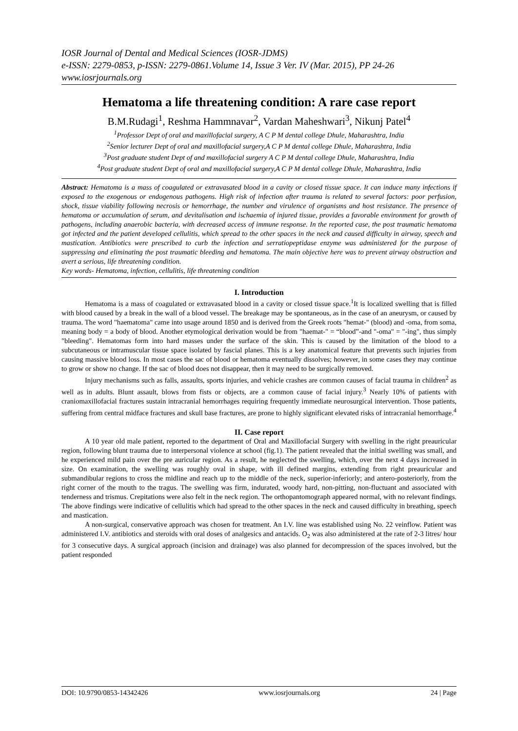IOSR Journal of Dental and Medical Sciences (IOSR-JDMS)
e-ISSN: 2279-0853, p-ISSN: 2279-0861.Volume 14, Issue 3 Ver. IV (Mar. 2015), PP 24-26
www.iosrjournals.org
Hematoma a life threatening condition: A rare case report
B.M.Rudagi<sup>1</sup>, Reshma Hammnavar<sup>2</sup>, Vardan Maheshwari<sup>3</sup>, Nikunj Patel<sup>4</sup>
<sup>1</sup> Professor Dept of oral and maxillofacial surgery, A C P M dental college Dhule, Maharashtra, India
<sup>2</sup> Senior lecturer Dept of oral and maxillofacial surgery,A C P M dental college Dhule, Maharashtra, India
<sup>3</sup> Post graduate student Dept of and maxillofacial surgery A C P M dental college Dhule, Maharashtra, India
<sup>4</sup> Post graduate student Dept of oral and maxillofacial surgery,A C P M dental college Dhule, Maharashtra, India
Abstract: Hematoma is a mass of coagulated or extravasated blood in a cavity or closed tissue space. It can induce many infections if exposed to the exogenous or endogenous pathogens. High risk of infection after trauma is related to several factors: poor perfusion, shock, tissue viability following necrosis or hemorrhage, the number and virulence of organisms and host resistance. The presence of hematoma or accumulation of serum, and devitalisation and ischaemia of injured tissue, provides a favorable environment for growth of pathogens, including anaerobic bacteria, with decreased access of immune response. In the reported case, the post traumatic hematoma got infected and the patient developed cellulitis, which spread to the other spaces in the neck and caused difficulty in airway, speech and mastication. Antibiotics were prescribed to curb the infection and serratiopeptidase enzyme was administered for the purpose of suppressing and eliminating the post traumatic bleeding and hematoma. The main objective here was to prevent airway obstruction and avert a serious, life threatening condition.
Key words- Hematoma, infection, cellulitis, life threatening condition
I. Introduction
Hematoma is a mass of coagulated or extravasated blood in a cavity or closed tissue space.<sup>1</sup>It is localized swelling that is filled with blood caused by a break in the wall of a blood vessel. The breakage may be spontaneous, as in the case of an aneurysm, or caused by trauma. The word "haematoma" came into usage around 1850 and is derived from the Greek roots "hemat-" (blood) and -oma, from soma, meaning body = a body of blood. Another etymological derivation would be from "haemat-" = “blood”-and "-oma" = "-ing", thus simply "bleeding". Hematomas form into hard masses under the surface of the skin. This is caused by the limitation of the blood to a subcutaneous or intramuscular tissue space isolated by fascial planes. This is a key anatomical feature that prevents such injuries from causing massive blood loss. In most cases the sac of blood or hematoma eventually dissolves; however, in some cases they may continue to grow or show no change. If the sac of blood does not disappear, then it may need to be surgically removed.
Injury mechanisms such as falls, assaults, sports injuries, and vehicle crashes are common causes of facial trauma in children<sup>2</sup> as well as in adults. Blunt assault, blows from fists or objects, are a common cause of facial injury.<sup>3</sup> Nearly 10% of patients with craniomaxillofacial fractures sustain intracranial hemorrhages requiring frequently immediate neurosurgical intervention. Those patients, suffering from central midface fractures and skull base fractures, are prone to highly significant elevated risks of intracranial hemorrhage.<sup>4</sup>
II. Case report
A 10 year old male patient, reported to the department of Oral and Maxillofacial Surgery with swelling in the right preauricular region, following blunt trauma due to interpersonal violence at school (fig.1). The patient revealed that the initial swelling was small, and he experienced mild pain over the pre auricular region. As a result, he neglected the swelling, which, over the next 4 days increased in size. On examination, the swelling was roughly oval in shape, with ill defined margins, extending from right preauricular and submandibular regions to cross the midline and reach up to the middle of the neck, superior-inferiorly; and antero-posteriorly, from the right corner of the mouth to the tragus. The swelling was firm, indurated, woody hard, non-pitting, non-fluctuant and associated with tenderness and trismus. Crepitations were also felt in the neck region. The orthopantomograph appeared normal, with no relevant findings. The above findings were indicative of cellulitis which had spread to the other spaces in the neck and caused difficulty in breathing, speech and mastication.
A non-surgical, conservative approach was chosen for treatment. An I.V. line was established using No. 22 veinflow. Patient was administered I.V. antibiotics and steroids with oral doses of analgesics and antacids. O<sub>2</sub> was also administered at the rate of 2-3 litres/ hour for 3 consecutive days. A surgical approach (incision and drainage) was also planned for decompression of the spaces involved, but the patient responded
DOI: 10.9790/0853-14342426 www.iosrjournals.org 24 | Page